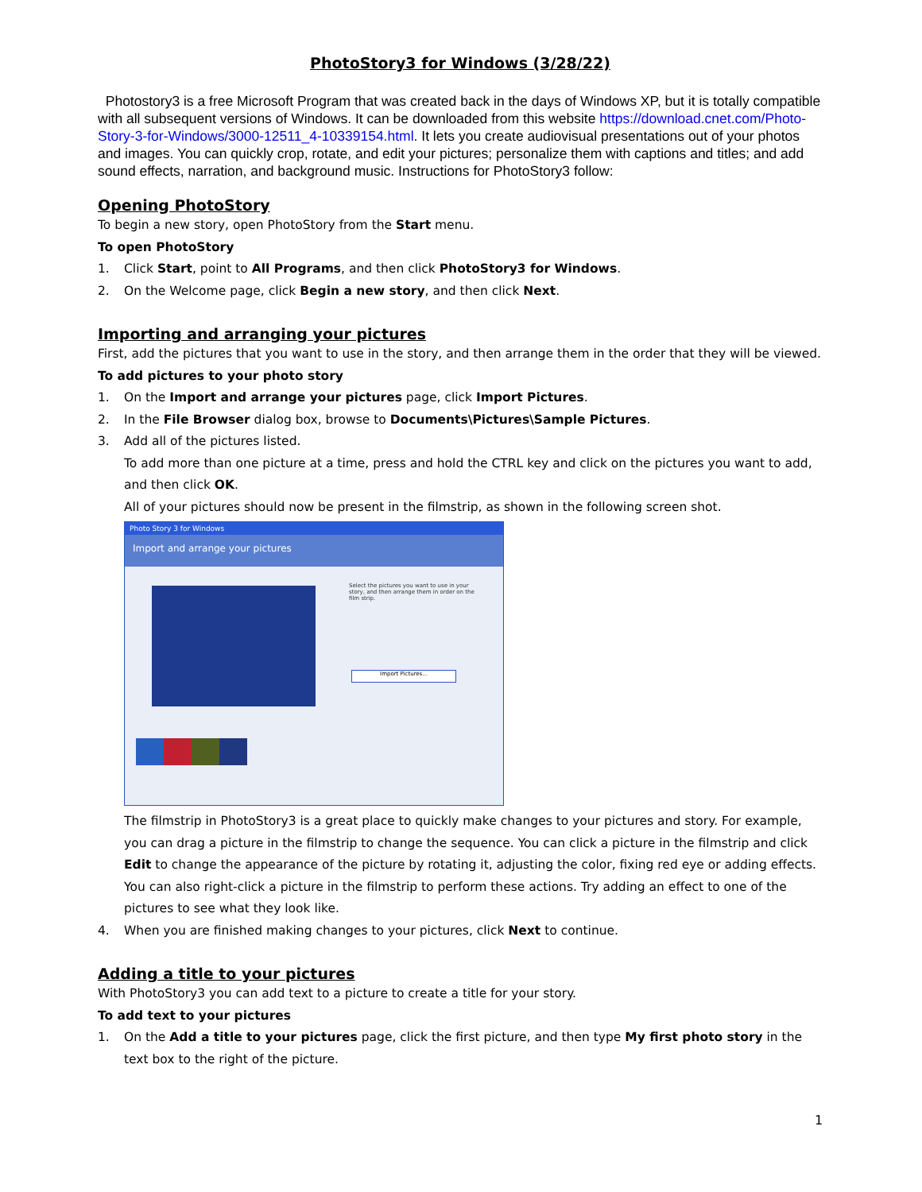PhotoStory3 for Windows (3/28/22)
Photostory3 is a free Microsoft Program that was created back in the days of Windows XP, but it is totally compatible with all subsequent versions of Windows. It can be downloaded from this website https://download.cnet.com/Photo-Story-3-for-Windows/3000-12511_4-10339154.html. It lets you create audiovisual presentations out of your photos and images. You can quickly crop, rotate, and edit your pictures; personalize them with captions and titles; and add sound effects, narration, and background music. Instructions for PhotoStory3 follow:
Opening PhotoStory
To begin a new story, open PhotoStory from the Start menu.
To open PhotoStory
1. Click Start, point to All Programs, and then click PhotoStory3 for Windows.
2. On the Welcome page, click Begin a new story, and then click Next.
Importing and arranging your pictures
First, add the pictures that you want to use in the story, and then arrange them in the order that they will be viewed.
To add pictures to your photo story
1. On the Import and arrange your pictures page, click Import Pictures.
2. In the File Browser dialog box, browse to Documents\Pictures\Sample Pictures.
3. Add all of the pictures listed.
To add more than one picture at a time, press and hold the CTRL key and click on the pictures you want to add, and then click OK.
All of your pictures should now be present in the filmstrip, as shown in the following screen shot.
Photo Story 3 for Windows
Import and arrange your pictures
Select the pictures you want to use in your story, and then arrange them in order on the film strip.
Import Pictures...
The filmstrip in PhotoStory3 is a great place to quickly make changes to your pictures and story. For example, you can drag a picture in the filmstrip to change the sequence. You can click a picture in the filmstrip and click Edit to change the appearance of the picture by rotating it, adjusting the color, fixing red eye or adding effects. You can also right-click a picture in the filmstrip to perform these actions. Try adding an effect to one of the pictures to see what they look like.
4. When you are finished making changes to your pictures, click Next to continue.
Adding a title to your pictures
With PhotoStory3 you can add text to a picture to create a title for your story.
To add text to your pictures
1. On the Add a title to your pictures page, click the first picture, and then type My first photo story in the text box to the right of the picture.
1